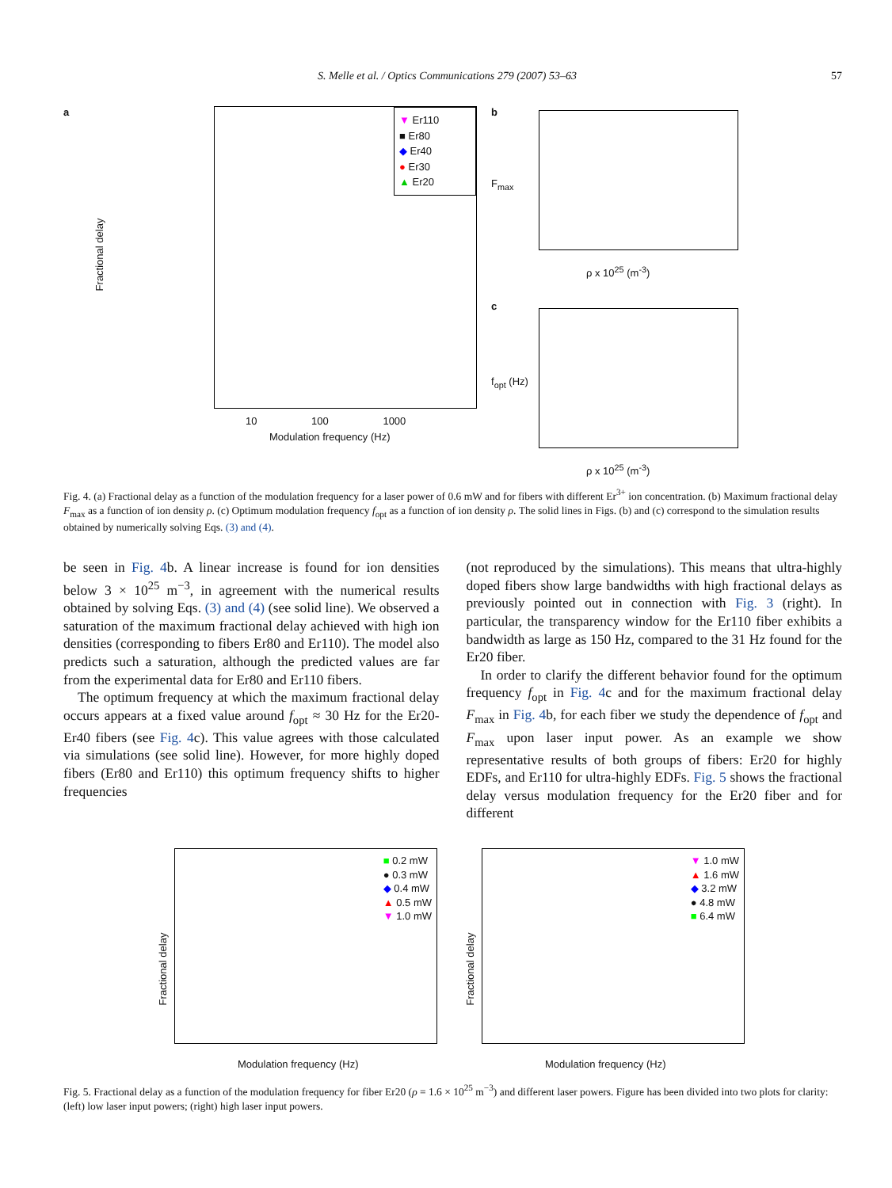S. Melle et al. / Optics Communications 279 (2007) 53–63 57
a
▼ Er110
■ Er80
◆ Er40
● Er30
▲ Er20
Fractional delay
Modulation frequency (Hz)
10 100 1000
b
ρ x 10<sup>25</sup> (m<sup>-3</sup>)
F<sub>max</sub>
c
ρ x 10<sup>25</sup> (m<sup>-3</sup>)
f<sub>opt</sub> (Hz)
Fig. 4. (a) Fractional delay as a function of the modulation frequency for a laser power of 0.6 mW and for fibers with different Er<sup>3+</sup> ion concentration. (b) Maximum fractional delay F<sub>max</sub> as a function of ion density ρ. (c) Optimum modulation frequency f<sub>opt</sub> as a function of ion density ρ. The solid lines in Figs. (b) and (c) correspond to the simulation results obtained by numerically solving Eqs. (3) and (4).
be seen in Fig. 4b. A linear increase is found for ion densities below 3 × 10<sup>25</sup> m<sup>−3</sup>, in agreement with the numerical results obtained by solving Eqs. (3) and (4) (see solid line). We observed a saturation of the maximum fractional delay achieved with high ion densities (corresponding to fibers Er80 and Er110). The model also predicts such a saturation, although the predicted values are far from the experimental data for Er80 and Er110 fibers.
The optimum frequency at which the maximum fractional delay occurs appears at a fixed value around f<sub>opt</sub> ≈ 30 Hz for the Er20-Er40 fibers (see Fig. 4c). This value agrees with those calculated via simulations (see solid line). However, for more highly doped fibers (Er80 and Er110) this optimum frequency shifts to higher frequencies
(not reproduced by the simulations). This means that ultra-highly doped fibers show large bandwidths with high fractional delays as previously pointed out in connection with Fig. 3 (right). In particular, the transparency window for the Er110 fiber exhibits a bandwidth as large as 150 Hz, compared to the 31 Hz found for the Er20 fiber.
In order to clarify the different behavior found for the optimum frequency f<sub>opt</sub> in Fig. 4c and for the maximum fractional delay F<sub>max</sub> in Fig. 4b, for each fiber we study the dependence of f<sub>opt</sub> and F<sub>max</sub> upon laser input power. As an example we show representative results of both groups of fibers: Er20 for highly EDFs, and Er110 for ultra-highly EDFs. Fig. 5 shows the fractional delay versus modulation frequency for the Er20 fiber and for different
■ 0.2 mW
● 0.3 mW
◆ 0.4 mW
▲ 0.5 mW
▼ 1.0 mW
Fractional delay
Modulation frequency (Hz)
▼ 1.0 mW
▲ 1.6 mW
◆ 3.2 mW
● 4.8 mW
■ 6.4 mW
Fractional delay
Modulation frequency (Hz)
Fig. 5. Fractional delay as a function of the modulation frequency for fiber Er20 (ρ = 1.6 × 10<sup>25</sup> m<sup>−3</sup>) and different laser powers. Figure has been divided into two plots for clarity: (left) low laser input powers; (right) high laser input powers.